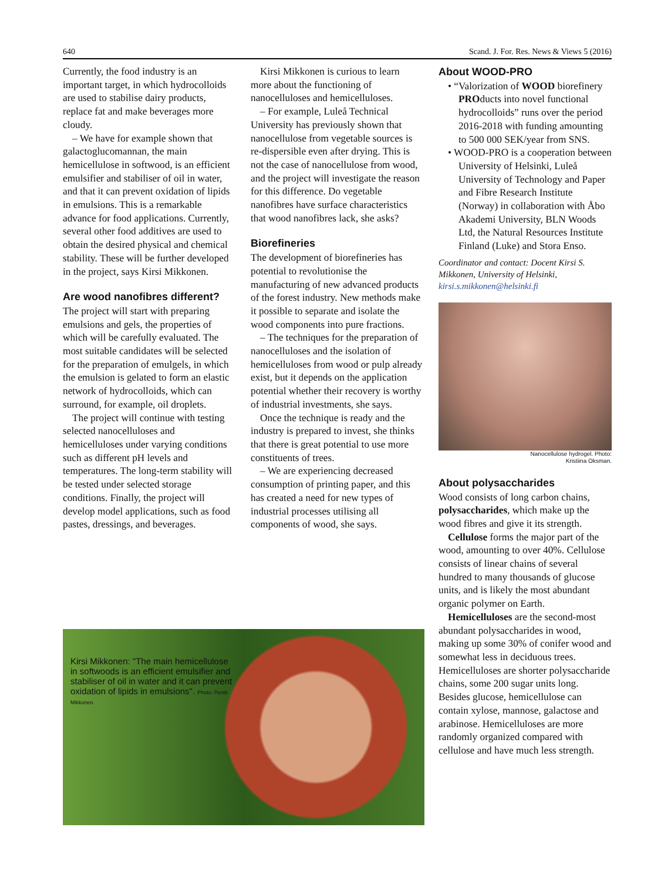640 Scand. J. For. Res. News & Views 5 (2016)
Currently, the food industry is an important target, in which hydrocolloids are used to stabilise dairy products, replace fat and make beverages more cloudy.
– We have for example shown that galactoglucomannan, the main hemicellulose in softwood, is an efficient emulsifier and stabiliser of oil in water, and that it can prevent oxidation of lipids in emulsions. This is a remarkable advance for food applications. Currently, several other food additives are used to obtain the desired physical and chemical stability. These will be further developed in the project, says Kirsi Mikkonen.
Are wood nanofibres different?
The project will start with preparing emulsions and gels, the properties of which will be carefully evaluated. The most suitable candidates will be selected for the preparation of emulgels, in which the emulsion is gelated to form an elastic network of hydrocolloids, which can surround, for example, oil droplets.
The project will continue with testing selected nanocelluloses and hemicelluloses under varying conditions such as different pH levels and temperatures. The long-term stability will be tested under selected storage conditions. Finally, the project will develop model applications, such as food pastes, dressings, and beverages.
Kirsi Mikkonen is curious to learn more about the functioning of nanocelluloses and hemicelluloses.
– For example, Luleå Technical University has previously shown that nanocellulose from vegetable sources is re-dispersible even after drying. This is not the case of nanocellulose from wood, and the project will investigate the reason for this difference. Do vegetable nanofibres have surface characteristics that wood nanofibres lack, she asks?
Biorefineries
The development of biorefineries has potential to revolutionise the manufacturing of new advanced products of the forest industry. New methods make it possible to separate and isolate the wood components into pure fractions.
– The techniques for the preparation of nanocelluloses and the isolation of hemicelluloses from wood or pulp already exist, but it depends on the application potential whether their recovery is worthy of industrial investments, she says.
Once the technique is ready and the industry is prepared to invest, she thinks that there is great potential to use more constituents of trees.
– We are experiencing decreased consumption of printing paper, and this has created a need for new types of industrial processes utilising all components of wood, she says.
About WOOD-PRO
• “Valorization of WOOD biorefinery PROducts into novel functional hydrocolloids” runs over the period 2016-2018 with funding amounting to 500 000 SEK/year from SNS.
• WOOD-PRO is a cooperation between University of Helsinki, Luleå University of Technology and Paper and Fibre Research Institute (Norway) in collaboration with Åbo Akademi University, BLN Woods Ltd, the Natural Resources Institute Finland (Luke) and Stora Enso.
Coordinator and contact: Docent Kirsi S. Mikkonen, University of Helsinki, kirsi.s.mikkonen@helsinki.fi
Nanocellulose hydrogel. Photo:
Kristiina Oksman.
About polysaccharides
Wood consists of long carbon chains, polysaccharides, which make up the wood fibres and give it its strength.
Cellulose forms the major part of the wood, amounting to over 40%. Cellulose consists of linear chains of several hundred to many thousands of glucose units, and is likely the most abundant organic polymer on Earth.
Hemicelluloses are the second-most abundant polysaccharides in wood, making up some 30% of conifer wood and somewhat less in deciduous trees. Hemicelluloses are shorter polysaccharide chains, some 200 sugar units long. Besides glucose, hemicellulose can contain xylose, mannose, galactose and arabinose. Hemicelluloses are more randomly organized compared with cellulose and have much less strength.
Kirsi Mikkonen: "The main hemicellulose in softwoods is an efficient emulsifier and stabiliser of oil in water and it can prevent oxidation of lipids in emulsions". Photo: Pentti Mikkonen.